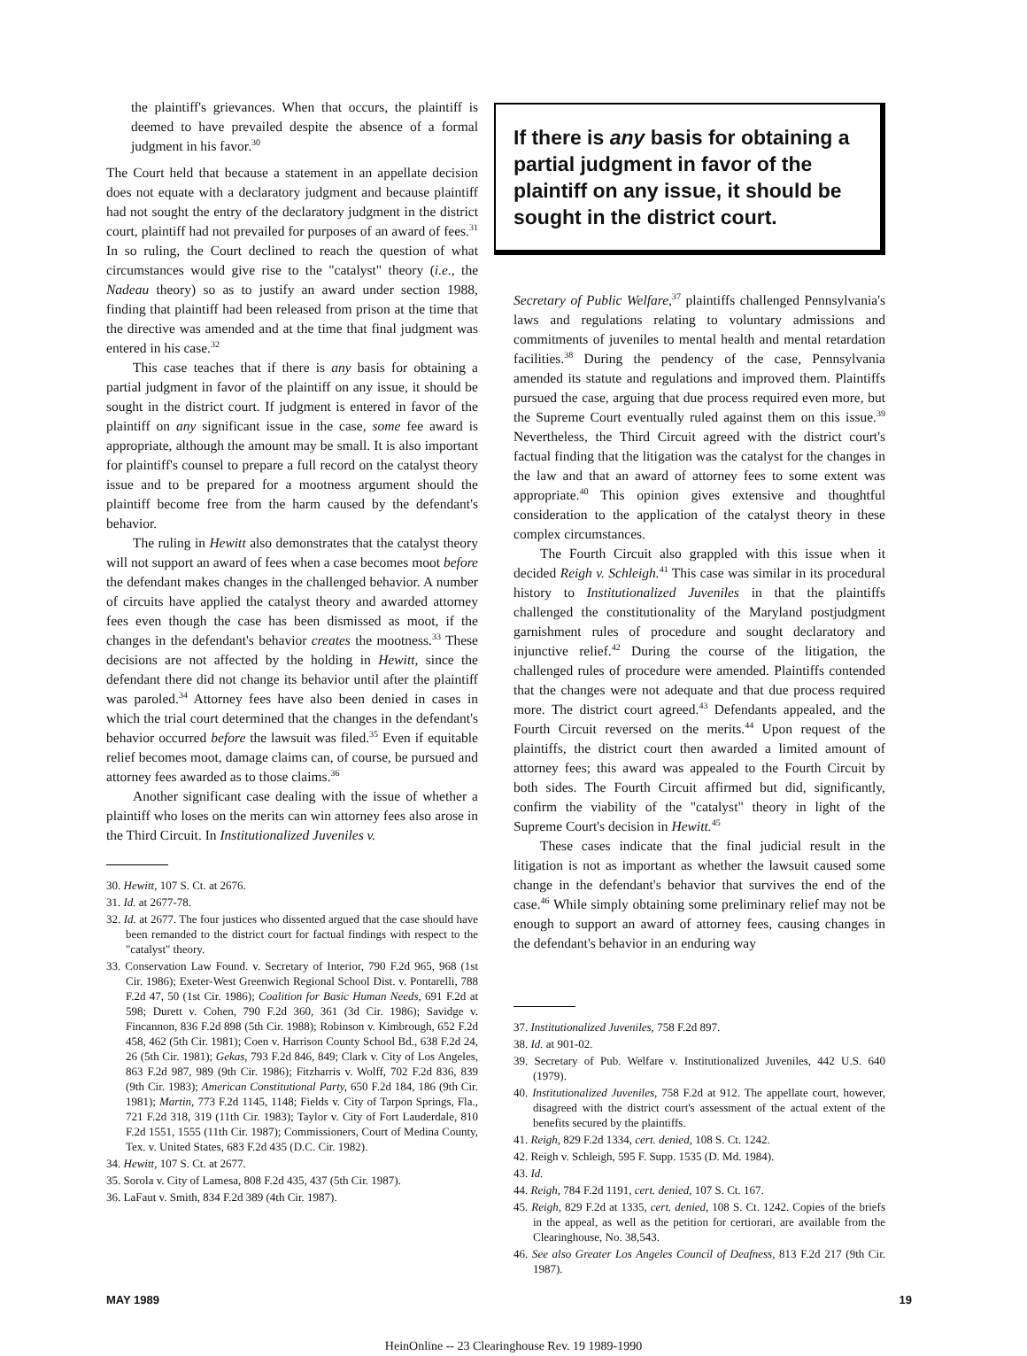the plaintiff's grievances. When that occurs, the plaintiff is deemed to have prevailed despite the absence of a formal judgment in his favor.<sup>30</sup>
The Court held that because a statement in an appellate decision does not equate with a declaratory judgment and because plaintiff had not sought the entry of the declaratory judgment in the district court, plaintiff had not prevailed for purposes of an award of fees.<sup>31</sup> In so ruling, the Court declined to reach the question of what circumstances would give rise to the "catalyst" theory (i.e., the Nadeau theory) so as to justify an award under section 1988, finding that plaintiff had been released from prison at the time that the directive was amended and at the time that final judgment was entered in his case.<sup>32</sup>
This case teaches that if there is any basis for obtaining a partial judgment in favor of the plaintiff on any issue, it should be sought in the district court. If judgment is entered in favor of the plaintiff on any significant issue in the case, some fee award is appropriate, although the amount may be small. It is also important for plaintiff's counsel to prepare a full record on the catalyst theory issue and to be prepared for a mootness argument should the plaintiff become free from the harm caused by the defendant's behavior.
The ruling in Hewitt also demonstrates that the catalyst theory will not support an award of fees when a case becomes moot before the defendant makes changes in the challenged behavior. A number of circuits have applied the catalyst theory and awarded attorney fees even though the case has been dismissed as moot, if the changes in the defendant's behavior creates the mootness.<sup>33</sup> These decisions are not affected by the holding in Hewitt, since the defendant there did not change its behavior until after the plaintiff was paroled.<sup>34</sup> Attorney fees have also been denied in cases in which the trial court determined that the changes in the defendant's behavior occurred before the lawsuit was filed.<sup>35</sup> Even if equitable relief becomes moot, damage claims can, of course, be pursued and attorney fees awarded as to those claims.<sup>36</sup>
Another significant case dealing with the issue of whether a plaintiff who loses on the merits can win attorney fees also arose in the Third Circuit. In Institutionalized Juveniles v.
30. Hewitt, 107 S. Ct. at 2676.
31. Id. at 2677-78.
32. Id. at 2677. The four justices who dissented argued that the case should have been remanded to the district court for factual findings with respect to the "catalyst" theory.
33. Conservation Law Found. v. Secretary of Interior, 790 F.2d 965, 968 (1st Cir. 1986); Exeter-West Greenwich Regional School Dist. v. Pontarelli, 788 F.2d 47, 50 (1st Cir. 1986); Coalition for Basic Human Needs, 691 F.2d at 598; Durett v. Cohen, 790 F.2d 360, 361 (3d Cir. 1986); Savidge v. Fincannon, 836 F.2d 898 (5th Cir. 1988); Robinson v. Kimbrough, 652 F.2d 458, 462 (5th Cir. 1981); Coen v. Harrison County School Bd., 638 F.2d 24, 26 (5th Cir. 1981); Gekas, 793 F.2d 846, 849; Clark v. City of Los Angeles, 863 F.2d 987, 989 (9th Cir. 1986); Fitzharris v. Wolff, 702 F.2d 836, 839 (9th Cir. 1983); American Constitutional Party, 650 F.2d 184, 186 (9th Cir. 1981); Martin, 773 F.2d 1145, 1148; Fields v. City of Tarpon Springs, Fla., 721 F.2d 318, 319 (11th Cir. 1983); Taylor v. City of Fort Lauderdale, 810 F.2d 1551, 1555 (11th Cir. 1987); Commissioners, Court of Medina County, Tex. v. United States, 683 F.2d 435 (D.C. Cir. 1982).
34. Hewitt, 107 S. Ct. at 2677.
35. Sorola v. City of Lamesa, 808 F.2d 435, 437 (5th Cir. 1987).
36. LaFaut v. Smith, 834 F.2d 389 (4th Cir. 1987).
If there is any basis for obtaining a partial judgment in favor of the plaintiff on any issue, it should be sought in the district court.
Secretary of Public Welfare,<sup>37</sup> plaintiffs challenged Pennsylvania's laws and regulations relating to voluntary admissions and commitments of juveniles to mental health and mental retardation facilities.<sup>38</sup> During the pendency of the case, Pennsylvania amended its statute and regulations and improved them. Plaintiffs pursued the case, arguing that due process required even more, but the Supreme Court eventually ruled against them on this issue.<sup>39</sup> Nevertheless, the Third Circuit agreed with the district court's factual finding that the litigation was the catalyst for the changes in the law and that an award of attorney fees to some extent was appropriate.<sup>40</sup> This opinion gives extensive and thoughtful consideration to the application of the catalyst theory in these complex circumstances.
The Fourth Circuit also grappled with this issue when it decided Reigh v. Schleigh.<sup>41</sup> This case was similar in its procedural history to Institutionalized Juveniles in that the plaintiffs challenged the constitutionality of the Maryland postjudgment garnishment rules of procedure and sought declaratory and injunctive relief.<sup>42</sup> During the course of the litigation, the challenged rules of procedure were amended. Plaintiffs contended that the changes were not adequate and that due process required more. The district court agreed.<sup>43</sup> Defendants appealed, and the Fourth Circuit reversed on the merits.<sup>44</sup> Upon request of the plaintiffs, the district court then awarded a limited amount of attorney fees; this award was appealed to the Fourth Circuit by both sides. The Fourth Circuit affirmed but did, significantly, confirm the viability of the "catalyst" theory in light of the Supreme Court's decision in Hewitt.<sup>45</sup>
These cases indicate that the final judicial result in the litigation is not as important as whether the lawsuit caused some change in the defendant's behavior that survives the end of the case.<sup>46</sup> While simply obtaining some preliminary relief may not be enough to support an award of attorney fees, causing changes in the defendant's behavior in an enduring way
37. Institutionalized Juveniles, 758 F.2d 897.
38. Id. at 901-02.
39. Secretary of Pub. Welfare v. Institutionalized Juveniles, 442 U.S. 640 (1979).
40. Institutionalized Juveniles, 758 F.2d at 912. The appellate court, however, disagreed with the district court's assessment of the actual extent of the benefits secured by the plaintiffs.
41. Reigh, 829 F.2d 1334, cert. denied, 108 S. Ct. 1242.
42. Reigh v. Schleigh, 595 F. Supp. 1535 (D. Md. 1984).
43. Id.
44. Reigh, 784 F.2d 1191, cert. denied, 107 S. Ct. 167.
45. Reigh, 829 F.2d at 1335, cert. denied, 108 S. Ct. 1242. Copies of the briefs in the appeal, as well as the petition for certiorari, are available from the Clearinghouse, No. 38,543.
46. See also Greater Los Angeles Council of Deafness, 813 F.2d 217 (9th Cir. 1987).
MAY 1989 19
HeinOnline -- 23 Clearinghouse Rev. 19 1989-1990